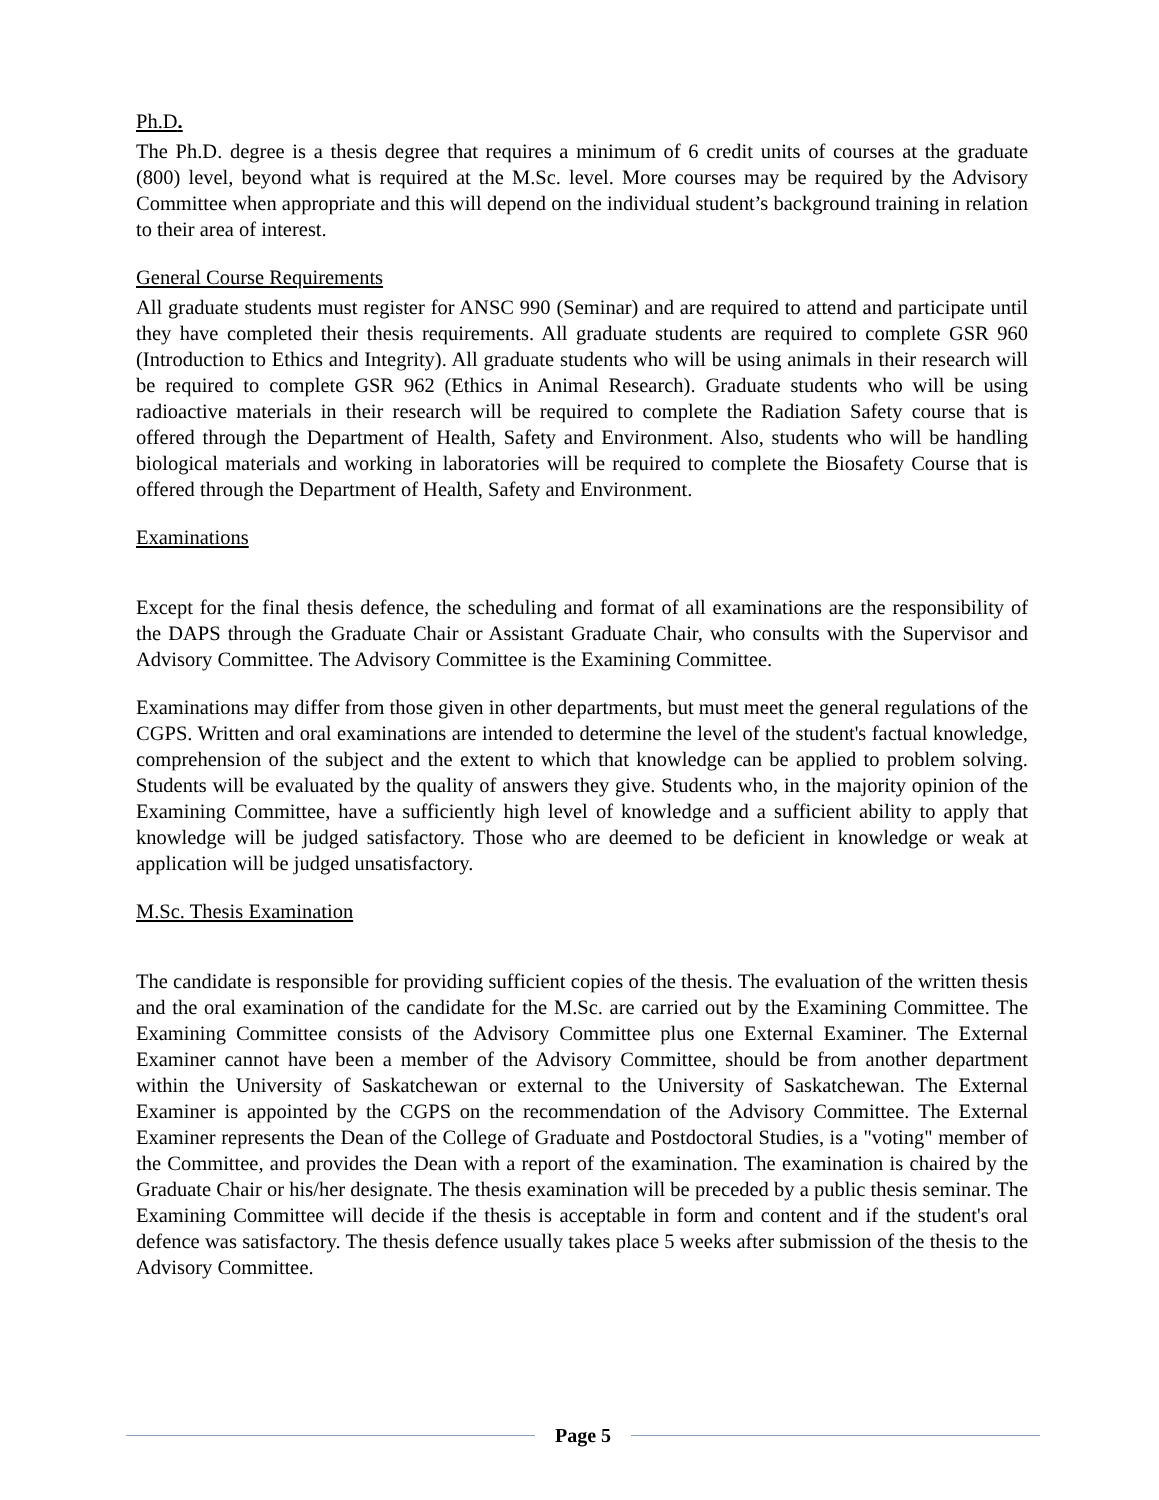Ph.D.
The Ph.D. degree is a thesis degree that requires a minimum of 6 credit units of courses at the graduate (800) level, beyond what is required at the M.Sc. level. More courses may be required by the Advisory Committee when appropriate and this will depend on the individual student’s background training in relation to their area of interest.
General Course Requirements
All graduate students must register for ANSC 990 (Seminar) and are required to attend and participate until they have completed their thesis requirements. All graduate students are required to complete GSR 960 (Introduction to Ethics and Integrity). All graduate students who will be using animals in their research will be required to complete GSR 962 (Ethics in Animal Research). Graduate students who will be using radioactive materials in their research will be required to complete the Radiation Safety course that is offered through the Department of Health, Safety and Environment. Also, students who will be handling biological materials and working in laboratories will be required to complete the Biosafety Course that is offered through the Department of Health, Safety and Environment.
Examinations
Except for the final thesis defence, the scheduling and format of all examinations are the responsibility of the DAPS through the Graduate Chair or Assistant Graduate Chair, who consults with the Supervisor and Advisory Committee. The Advisory Committee is the Examining Committee.
Examinations may differ from those given in other departments, but must meet the general regulations of the CGPS. Written and oral examinations are intended to determine the level of the student's factual knowledge, comprehension of the subject and the extent to which that knowledge can be applied to problem solving. Students will be evaluated by the quality of answers they give. Students who, in the majority opinion of the Examining Committee, have a sufficiently high level of knowledge and a sufficient ability to apply that knowledge will be judged satisfactory. Those who are deemed to be deficient in knowledge or weak at application will be judged unsatisfactory.
M.Sc. Thesis Examination
The candidate is responsible for providing sufficient copies of the thesis. The evaluation of the written thesis and the oral examination of the candidate for the M.Sc. are carried out by the Examining Committee. The Examining Committee consists of the Advisory Committee plus one External Examiner. The External Examiner cannot have been a member of the Advisory Committee, should be from another department within the University of Saskatchewan or external to the University of Saskatchewan. The External Examiner is appointed by the CGPS on the recommendation of the Advisory Committee. The External Examiner represents the Dean of the College of Graduate and Postdoctoral Studies, is a "voting" member of the Committee, and provides the Dean with a report of the examination. The examination is chaired by the Graduate Chair or his/her designate. The thesis examination will be preceded by a public thesis seminar. The Examining Committee will decide if the thesis is acceptable in form and content and if the student's oral defence was satisfactory. The thesis defence usually takes place 5 weeks after submission of the thesis to the Advisory Committee.
Page 5